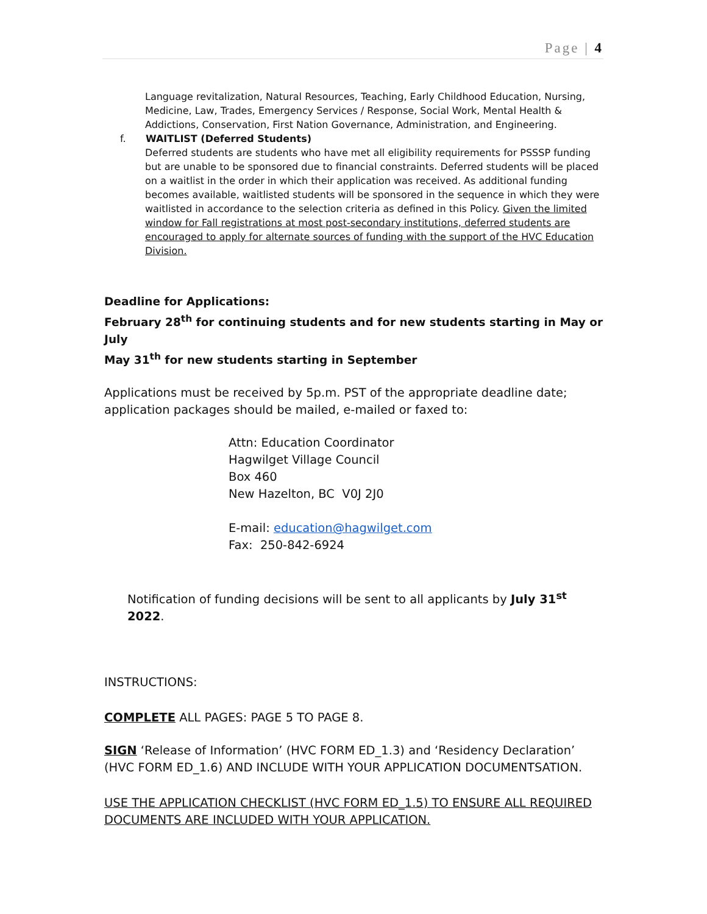Page | 4
Language revitalization, Natural Resources, Teaching, Early Childhood Education, Nursing, Medicine, Law, Trades, Emergency Services / Response, Social Work, Mental Health & Addictions, Conservation, First Nation Governance, Administration, and Engineering.
f. WAITLIST (Deferred Students)
Deferred students are students who have met all eligibility requirements for PSSSP funding but are unable to be sponsored due to financial constraints. Deferred students will be placed on a waitlist in the order in which their application was received. As additional funding becomes available, waitlisted students will be sponsored in the sequence in which they were waitlisted in accordance to the selection criteria as defined in this Policy. Given the limited window for Fall registrations at most post-secondary institutions, deferred students are encouraged to apply for alternate sources of funding with the support of the HVC Education Division.
Deadline for Applications:
February 28<sup>th</sup> for continuing students and for new students starting in May or July
May 31<sup>th</sup> for new students starting in September
Applications must be received by 5p.m. PST of the appropriate deadline date; application packages should be mailed, e-mailed or faxed to:
Attn: Education Coordinator
Hagwilget Village Council
Box 460
New Hazelton, BC V0J 2J0
E-mail: education@hagwilget.com
Fax: 250-842-6924
Notification of funding decisions will be sent to all applicants by July 31<sup>st</sup> 2022.
INSTRUCTIONS:
COMPLETE ALL PAGES: PAGE 5 TO PAGE 8.
SIGN ‘Release of Information’ (HVC FORM ED_1.3) and ‘Residency Declaration’ (HVC FORM ED_1.6) AND INCLUDE WITH YOUR APPLICATION DOCUMENTSATION.
USE THE APPLICATION CHECKLIST (HVC FORM ED_1.5) TO ENSURE ALL REQUIRED DOCUMENTS ARE INCLUDED WITH YOUR APPLICATION.